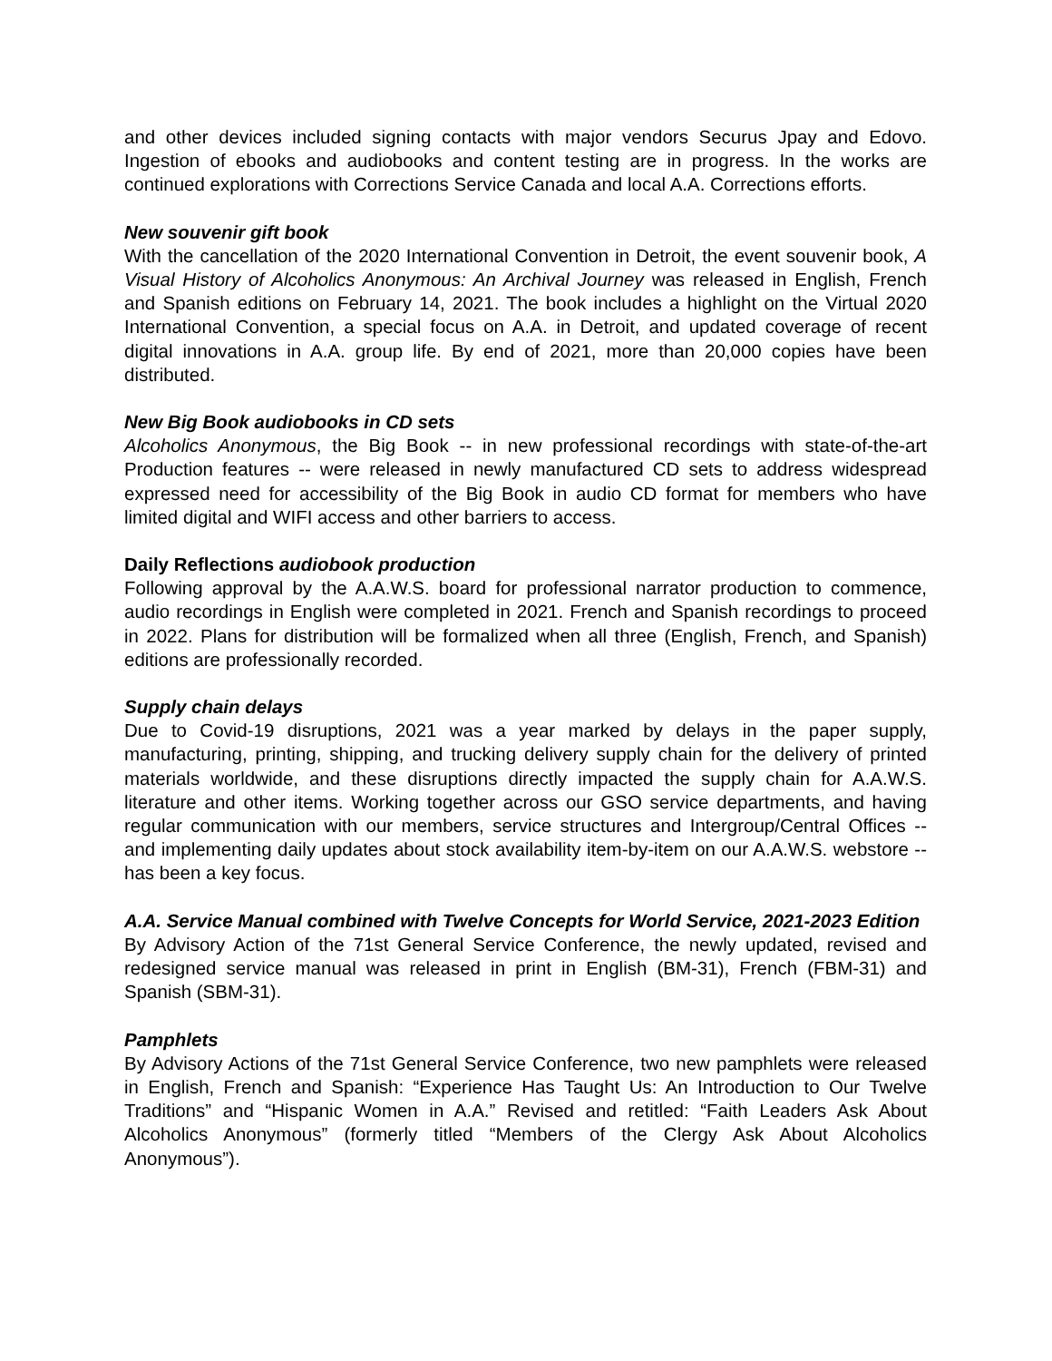and other devices included signing contacts with major vendors Securus Jpay and Edovo. Ingestion of ebooks and audiobooks and content testing are in progress. In the works are continued explorations with Corrections Service Canada and local A.A. Corrections efforts.
New souvenir gift book
With the cancellation of the 2020 International Convention in Detroit, the event souvenir book, A Visual History of Alcoholics Anonymous: An Archival Journey was released in English, French and Spanish editions on February 14, 2021. The book includes a highlight on the Virtual 2020 International Convention, a special focus on A.A. in Detroit, and updated coverage of recent digital innovations in A.A. group life. By end of 2021, more than 20,000 copies have been distributed.
New Big Book audiobooks in CD sets
Alcoholics Anonymous, the Big Book -- in new professional recordings with state-of-the-art Production features -- were released in newly manufactured CD sets to address widespread expressed need for accessibility of the Big Book in audio CD format for members who have limited digital and WIFI access and other barriers to access.
Daily Reflections audiobook production
Following approval by the A.A.W.S. board for professional narrator production to commence, audio recordings in English were completed in 2021. French and Spanish recordings to proceed in 2022. Plans for distribution will be formalized when all three (English, French, and Spanish) editions are professionally recorded.
Supply chain delays
Due to Covid-19 disruptions, 2021 was a year marked by delays in the paper supply, manufacturing, printing, shipping, and trucking delivery supply chain for the delivery of printed materials worldwide, and these disruptions directly impacted the supply chain for A.A.W.S. literature and other items. Working together across our GSO service departments, and having regular communication with our members, service structures and Intergroup/Central Offices -- and implementing daily updates about stock availability item-by-item on our A.A.W.S. webstore -- has been a key focus.
A.A. Service Manual combined with Twelve Concepts for World Service, 2021-2023 Edition
By Advisory Action of the 71st General Service Conference, the newly updated, revised and redesigned service manual was released in print in English (BM-31), French (FBM-31) and Spanish (SBM-31).
Pamphlets
By Advisory Actions of the 71st General Service Conference, two new pamphlets were released in English, French and Spanish: “Experience Has Taught Us: An Introduction to Our Twelve Traditions” and “Hispanic Women in A.A.” Revised and retitled: “Faith Leaders Ask About Alcoholics Anonymous” (formerly titled “Members of the Clergy Ask About Alcoholics Anonymous”).